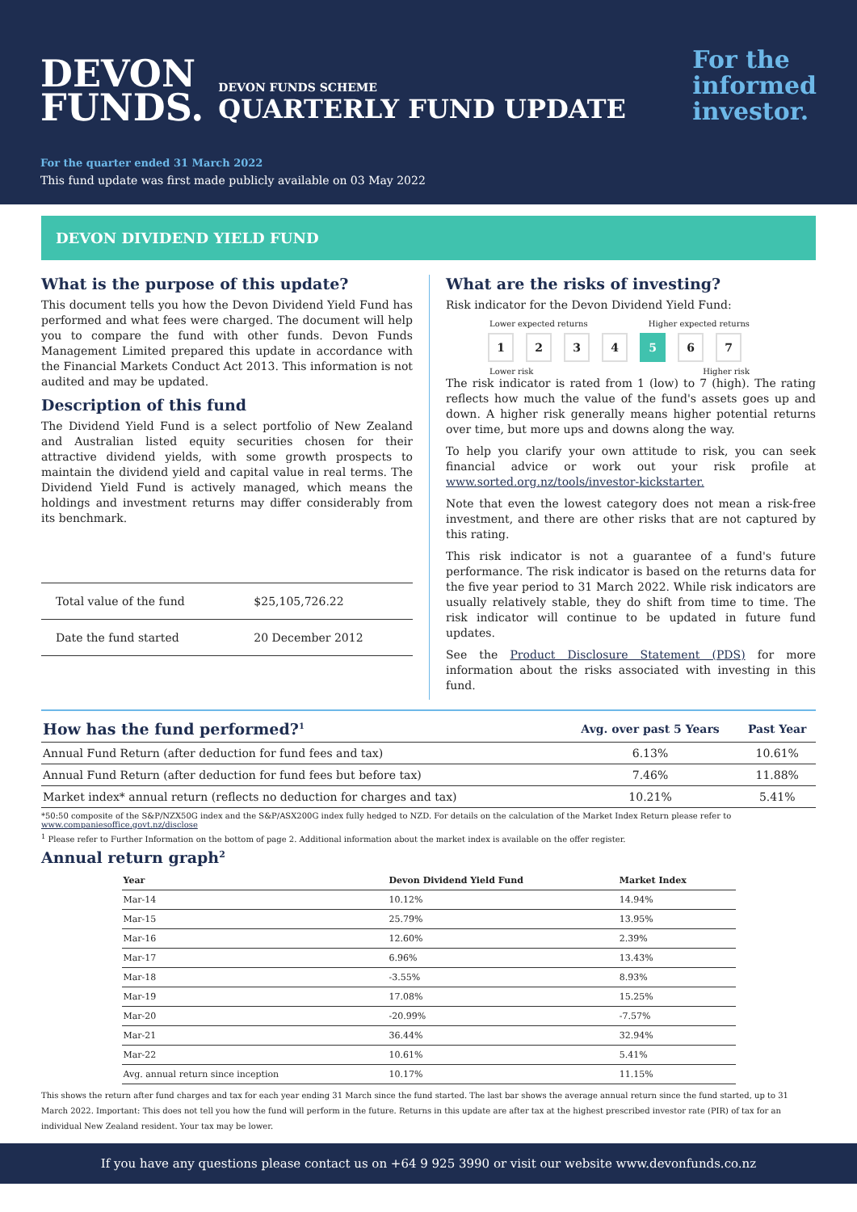DEVON
FUNDS.
DEVON FUNDS SCHEME
QUARTERLY FUND UPDATE
For the
informed
investor.
For the quarter ended 31 March 2022
This fund update was first made publicly available on 03 May 2022
DEVON DIVIDEND YIELD FUND
What is the purpose of this update?
This document tells you how the Devon Dividend Yield Fund has performed and what fees were charged. The document will help you to compare the fund with other funds. Devon Funds Management Limited prepared this update in accordance with the Financial Markets Conduct Act 2013. This information is not audited and may be updated.
Description of this fund
The Dividend Yield Fund is a select portfolio of New Zealand and Australian listed equity securities chosen for their attractive dividend yields, with some growth prospects to maintain the dividend yield and capital value in real terms. The Dividend Yield Fund is actively managed, which means the holdings and investment returns may differ considerably from its benchmark.
| Total value of the fund | $25,105,726.22 |
| Date the fund started | 20 December 2012 |
What are the risks of investing?
Risk indicator for the Devon Dividend Yield Fund:
Lower expected returns Higher expected returns
1234 5 6 7
Lower risk Higher risk
The risk indicator is rated from 1 (low) to 7 (high). The rating reflects how much the value of the fund's assets goes up and down. A higher risk generally means higher potential returns over time, but more ups and downs along the way.
To help you clarify your own attitude to risk, you can seek financial advice or work out your risk profile at www.sorted.org.nz/tools/investor-kickstarter.
Note that even the lowest category does not mean a risk-free investment, and there are other risks that are not captured by this rating.
This risk indicator is not a guarantee of a fund's future performance. The risk indicator is based on the returns data for the five year period to 31 March 2022. While risk indicators are usually relatively stable, they do shift from time to time. The risk indicator will continue to be updated in future fund updates.
See the Product Disclosure Statement (PDS) for more information about the risks associated with investing in this fund.
| How has the fund performed?<sup>1</sup> | Avg. over past 5 Years | Past Year |
| --- | --- | --- |
| Annual Fund Return (after deduction for fund fees and tax) | 6.13% | 10.61% |
| Annual Fund Return (after deduction for fund fees but before tax) | 7.46% | 11.88% |
| Market index* annual return (reflects no deduction for charges and tax) | 10.21% | 5.41% |
*50:50 composite of the S&P/NZX50G index and the S&P/ASX200G index fully hedged to NZD. For details on the calculation of the Market Index Return please refer to www.companiesoffice.govt.nz/disclose
<sup>1</sup> Please refer to Further Information on the bottom of page 2. Additional information about the market index is available on the offer register.
Annual return graph<sup>2</sup>
| Year | Devon Dividend Yield Fund | Market Index |
| --- | --- | --- |
| Mar-14 | 10.12% | 14.94% |
| Mar-15 | 25.79% | 13.95% |
| Mar-16 | 12.60% | 2.39% |
| Mar-17 | 6.96% | 13.43% |
| Mar-18 | -3.55% | 8.93% |
| Mar-19 | 17.08% | 15.25% |
| Mar-20 | -20.99% | -7.57% |
| Mar-21 | 36.44% | 32.94% |
| Mar-22 | 10.61% | 5.41% |
| Avg. annual return since inception | 10.17% | 11.15% |
This shows the return after fund charges and tax for each year ending 31 March since the fund started. The last bar shows the average annual return since the fund started, up to 31 March 2022. Important: This does not tell you how the fund will perform in the future. Returns in this update are after tax at the highest prescribed investor rate (PIR) of tax for an individual New Zealand resident. Your tax may be lower.
If you have any questions please contact us on +64 9 925 3990 or visit our website www.devonfunds.co.nz